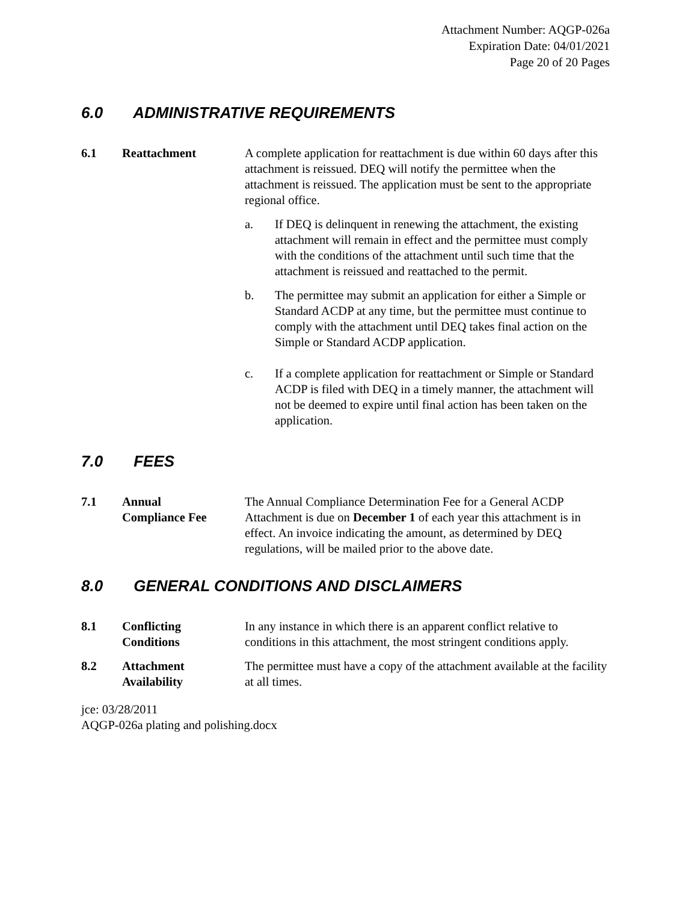Attachment Number: AQGP-026a
Expiration Date: 04/01/2021
Page 20 of 20 Pages
6.0 ADMINISTRATIVE REQUIREMENTS
6.1 Reattachment A complete application for reattachment is due within 60 days after this attachment is reissued. DEQ will notify the permittee when the attachment is reissued. The application must be sent to the appropriate regional office.
a. If DEQ is delinquent in renewing the attachment, the existing attachment will remain in effect and the permittee must comply with the conditions of the attachment until such time that the attachment is reissued and reattached to the permit.
b. The permittee may submit an application for either a Simple or Standard ACDP at any time, but the permittee must continue to comply with the attachment until DEQ takes final action on the Simple or Standard ACDP application.
c. If a complete application for reattachment or Simple or Standard ACDP is filed with DEQ in a timely manner, the attachment will not be deemed to expire until final action has been taken on the application.
7.0 FEES
7.1 Annual
Compliance Fee
The Annual Compliance Determination Fee for a General ACDP Attachment is due on December 1 of each year this attachment is in effect. An invoice indicating the amount, as determined by DEQ regulations, will be mailed prior to the above date.
8.0 GENERAL CONDITIONS AND DISCLAIMERS
8.1 Conflicting
Conditions
In any instance in which there is an apparent conflict relative to conditions in this attachment, the most stringent conditions apply.
8.2 Attachment
Availability
The permittee must have a copy of the attachment available at the facility at all times.
jce: 03/28/2011
AQGP-026a plating and polishing.docx